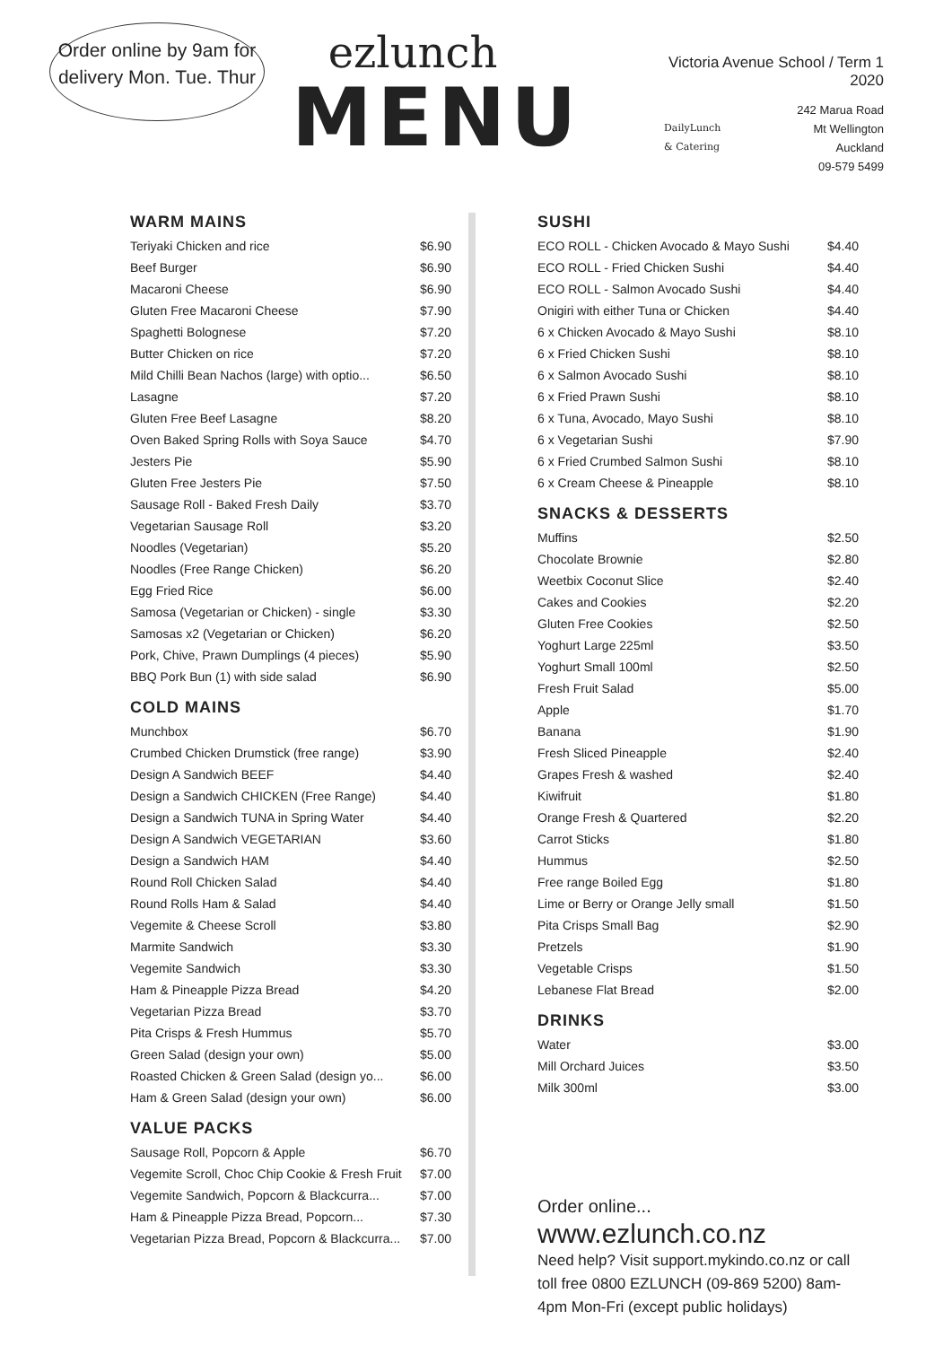Order online by 9am for delivery Mon. Tue. Thur
ezlunch
MENU
Victoria Avenue School / Term 1 2020
DailyLunch
& Catering
242 Marua Road
Mt Wellington
Auckland
09-579 5499
WARM MAINS
| Teriyaki Chicken and rice | $6.90 |
| Beef Burger | $6.90 |
| Macaroni Cheese | $6.90 |
| Gluten Free Macaroni Cheese | $7.90 |
| Spaghetti Bolognese | $7.20 |
| Butter Chicken on rice | $7.20 |
| Mild Chilli Bean Nachos (large) with optio... | $6.50 |
| Lasagne | $7.20 |
| Gluten Free Beef Lasagne | $8.20 |
| Oven Baked Spring Rolls with Soya Sauce | $4.70 |
| Jesters Pie | $5.90 |
| Gluten Free Jesters Pie | $7.50 |
| Sausage Roll - Baked Fresh Daily | $3.70 |
| Vegetarian Sausage Roll | $3.20 |
| Noodles (Vegetarian) | $5.20 |
| Noodles (Free Range Chicken) | $6.20 |
| Egg Fried Rice | $6.00 |
| Samosa (Vegetarian or Chicken) - single | $3.30 |
| Samosas x2 (Vegetarian or Chicken) | $6.20 |
| Pork, Chive, Prawn Dumplings (4 pieces) | $5.90 |
| BBQ Pork Bun (1) with side salad | $6.90 |
COLD MAINS
| Munchbox | $6.70 |
| Crumbed Chicken Drumstick (free range) | $3.90 |
| Design A Sandwich BEEF | $4.40 |
| Design a Sandwich CHICKEN (Free Range) | $4.40 |
| Design a Sandwich TUNA in Spring Water | $4.40 |
| Design A Sandwich VEGETARIAN | $3.60 |
| Design a Sandwich HAM | $4.40 |
| Round Roll Chicken Salad | $4.40 |
| Round Rolls Ham & Salad | $4.40 |
| Vegemite & Cheese Scroll | $3.80 |
| Marmite Sandwich | $3.30 |
| Vegemite Sandwich | $3.30 |
| Ham & Pineapple Pizza Bread | $4.20 |
| Vegetarian Pizza Bread | $3.70 |
| Pita Crisps & Fresh Hummus | $5.70 |
| Green Salad (design your own) | $5.00 |
| Roasted Chicken & Green Salad (design yo... | $6.00 |
| Ham & Green Salad (design your own) | $6.00 |
VALUE PACKS
| Sausage Roll, Popcorn & Apple | $6.70 |
| Vegemite Scroll, Choc Chip Cookie & Fresh Fruit | $7.00 |
| Vegemite Sandwich, Popcorn & Blackcurra... | $7.00 |
| Ham & Pineapple Pizza Bread, Popcorn... | $7.30 |
| Vegetarian Pizza Bread, Popcorn & Blackcurra... | $7.00 |
SUSHI
| ECO ROLL - Chicken Avocado & Mayo Sushi | $4.40 |
| ECO ROLL - Fried Chicken Sushi | $4.40 |
| ECO ROLL - Salmon Avocado Sushi | $4.40 |
| Onigiri with either Tuna or Chicken | $4.40 |
| 6 x Chicken Avocado & Mayo Sushi | $8.10 |
| 6 x Fried Chicken Sushi | $8.10 |
| 6 x Salmon Avocado Sushi | $8.10 |
| 6 x Fried Prawn Sushi | $8.10 |
| 6 x Tuna, Avocado, Mayo Sushi | $8.10 |
| 6 x Vegetarian Sushi | $7.90 |
| 6 x Fried Crumbed Salmon Sushi | $8.10 |
| 6 x Cream Cheese & Pineapple | $8.10 |
SNACKS & DESSERTS
| Muffins | $2.50 |
| Chocolate Brownie | $2.80 |
| Weetbix Coconut Slice | $2.40 |
| Cakes and Cookies | $2.20 |
| Gluten Free Cookies | $2.50 |
| Yoghurt Large 225ml | $3.50 |
| Yoghurt Small 100ml | $2.50 |
| Fresh Fruit Salad | $5.00 |
| Apple | $1.70 |
| Banana | $1.90 |
| Fresh Sliced Pineapple | $2.40 |
| Grapes Fresh & washed | $2.40 |
| Kiwifruit | $1.80 |
| Orange Fresh & Quartered | $2.20 |
| Carrot Sticks | $1.80 |
| Hummus | $2.50 |
| Free range Boiled Egg | $1.80 |
| Lime or Berry or Orange Jelly small | $1.50 |
| Pita Crisps Small Bag | $2.90 |
| Pretzels | $1.90 |
| Vegetable Crisps | $1.50 |
| Lebanese Flat Bread | $2.00 |
DRINKS
| Water | $3.00 |
| Mill Orchard Juices | $3.50 |
| Milk 300ml | $3.00 |
Order online... www.ezlunch.co.nz
Need help? Visit support.mykindo.co.nz or call toll free 0800 EZLUNCH (09-869 5200) 8am-4pm Mon-Fri (except public holidays)